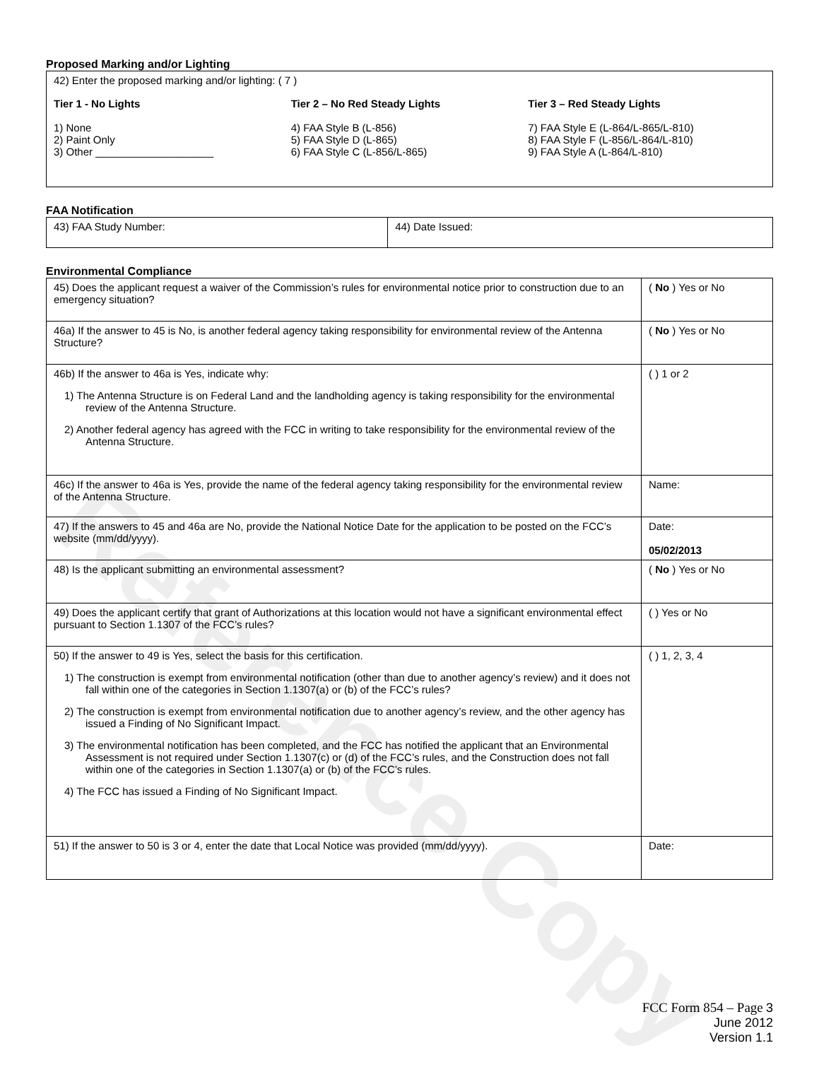Reference Copy
Proposed Marking and/or Lighting
42) Enter the proposed marking and/or lighting: ( 7 )
Tier 1 - No Lights
1) None
2) Paint Only
3) Other ____________________
Tier 2 – No Red Steady Lights
4) FAA Style B (L-856)
5) FAA Style D (L-865)
6) FAA Style C (L-856/L-865)
Tier 3 – Red Steady Lights
7) FAA Style E (L-864/L-865/L-810)
8) FAA Style F (L-856/L-864/L-810)
9) FAA Style A (L-864/L-810)
FAA Notification
| 43) FAA Study Number: | 44) Date Issued: |
Environmental Compliance
| 45) Does the applicant request a waiver of the Commission’s rules for environmental notice prior to construction due to an emergency situation? | ( No ) Yes or No |
| 46a) If the answer to 45 is No, is another federal agency taking responsibility for environmental review of the Antenna Structure? | ( No ) Yes or No |
| 46b) If the answer to 46a is Yes, indicate why: 1) The Antenna Structure is on Federal Land and the landholding agency is taking responsibility for the environmental review of the Antenna Structure. 2) Another federal agency has agreed with the FCC in writing to take responsibility for the environmental review of the Antenna Structure. | ( ) 1 or 2 |
| 46c) If the answer to 46a is Yes, provide the name of the federal agency taking responsibility for the environmental review of the Antenna Structure. | Name: |
| 47) If the answers to 45 and 46a are No, provide the National Notice Date for the application to be posted on the FCC’s website (mm/dd/yyyy). | Date: 05/02/2013 |
| 48) Is the applicant submitting an environmental assessment? | ( No ) Yes or No |
| 49) Does the applicant certify that grant of Authorizations at this location would not have a significant environmental effect pursuant to Section 1.1307 of the FCC’s rules? | ( ) Yes or No |
| 50) If the answer to 49 is Yes, select the basis for this certification. 1) The construction is exempt from environmental notification (other than due to another agency’s review) and it does not fall within one of the categories in Section 1.1307(a) or (b) of the FCC’s rules? 2) The construction is exempt from environmental notification due to another agency’s review, and the other agency has issued a Finding of No Significant Impact. 3) The environmental notification has been completed, and the FCC has notified the applicant that an Environmental Assessment is not required under Section 1.1307(c) or (d) of the FCC’s rules, and the Construction does not fall within one of the categories in Section 1.1307(a) or (b) of the FCC’s rules. 4) The FCC has issued a Finding of No Significant Impact. | ( ) 1, 2, 3, 4 |
| 51) If the answer to 50 is 3 or 4, enter the date that Local Notice was provided (mm/dd/yyyy). | Date: |
FCC Form 854 – Page 3
June 2012
Version 1.1